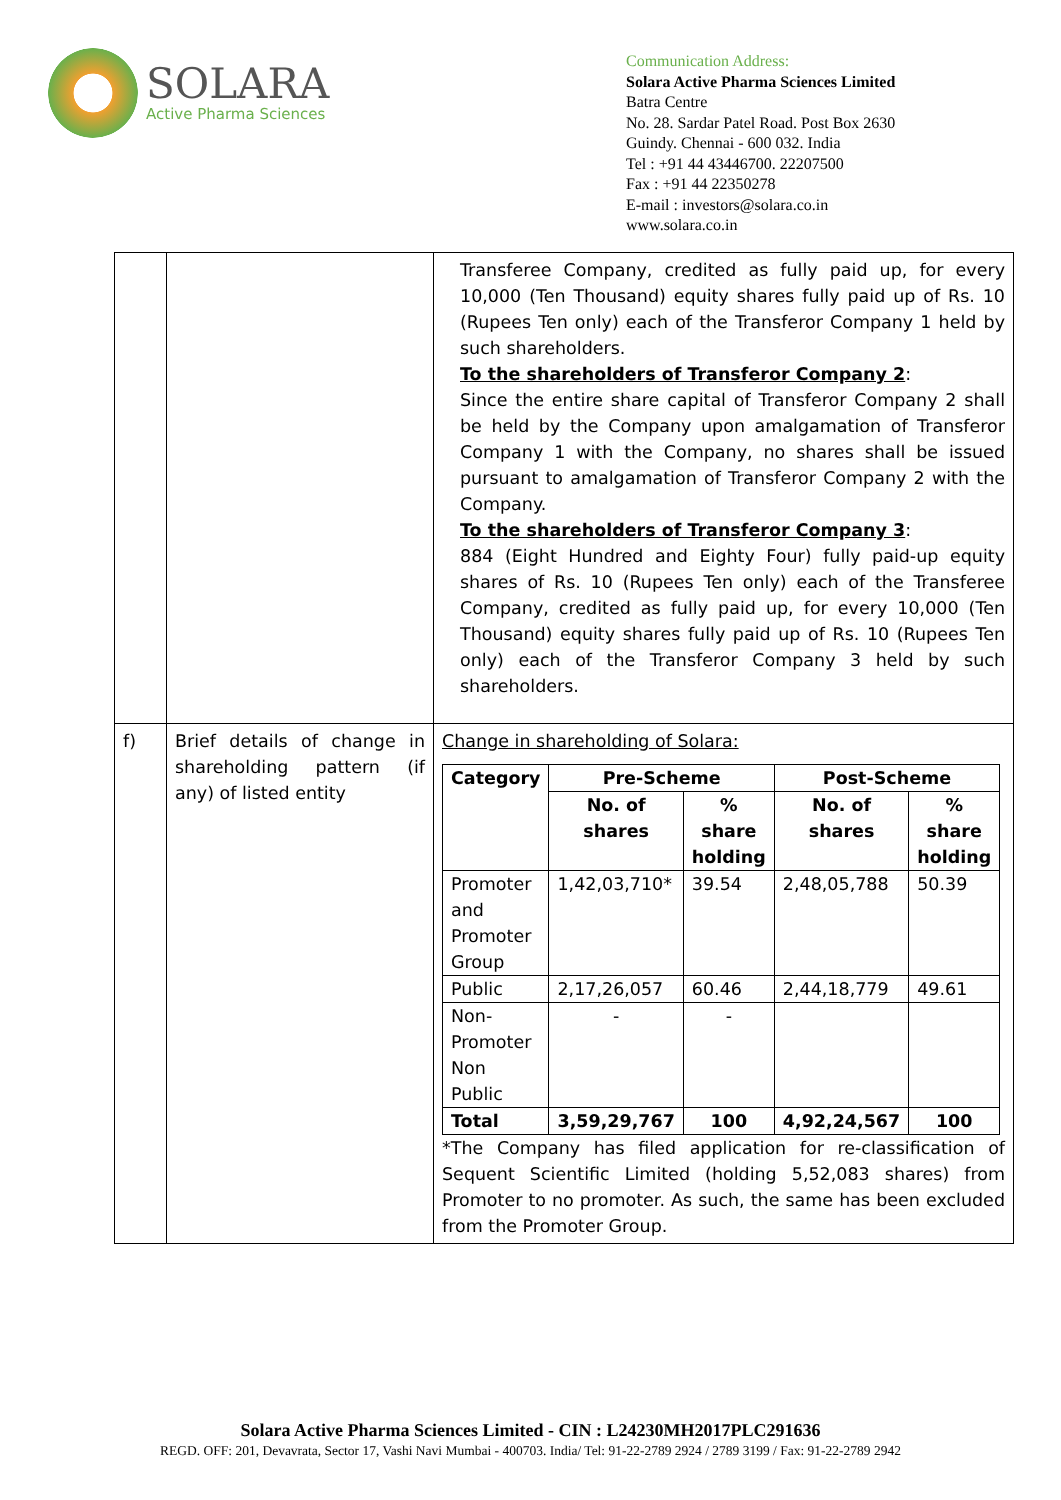SOLARA
Active Pharma Sciences
Communication Address:
Solara Active Pharma Sciences Limited
Batra Centre
No. 28. Sardar Patel Road. Post Box 2630
Guindy. Chennai - 600 032. India
Tel : +91 44 43446700. 22207500
Fax : +91 44 22350278
E-mail : investors@solara.co.in
www.solara.co.in
| | | Transferee Company, credited as fully paid up, for every 10,000 (Ten Thousand) equity shares fully paid up of Rs. 10 (Rupees Ten only) each of the Transferor Company 1 held by such shareholders. To the shareholders of Transferor Company 2 : Since the entire share capital of Transferor Company 2 shall be held by the Company upon amalgamation of Transferor Company 1 with the Company, no shares shall be issued pursuant to amalgamation of Transferor Company 2 with the Company. To the shareholders of Transferor Company 3 : 884 (Eight Hundred and Eighty Four) fully paid-up equity shares of Rs. 10 (Rupees Ten only) each of the Transferee Company, credited as fully paid up, for every 10,000 (Ten Thousand) equity shares fully paid up of Rs. 10 (Rupees Ten only) each of the Transferor Company 3 held by such shareholders. |
| f) | Brief details of change in shareholding pattern (if any) of listed entity | Change in shareholding of Solara: / Category / Pre-Scheme / / Post-Scheme / / / --- / --- / --- / --- / --- / / / No. of shares / % share holding / No. of shares / % share holding / / Promoter and Promoter Group / 1,42,03,710* / 39.54 / 2,48,05,788 / 50.39 / / Public / 2,17,26,057 / 60.46 / 2,44,18,779 / 49.61 / / Non-Promoter Non Public / - / - / / / / Total / 3,59,29,767 / 100 / 4,92,24,567 / 100 / *The Company has filed application for re-classification of Sequent Scientific Limited (holding 5,52,083 shares) from Promoter to no promoter. As such, the same has been excluded from the Promoter Group. |
Solara Active Pharma Sciences Limited - CIN : L24230MH2017PLC291636
REGD. OFF: 201, Devavrata, Sector 17, Vashi Navi Mumbai - 400703. India/ Tel: 91-22-2789 2924 / 2789 3199 / Fax: 91-22-2789 2942